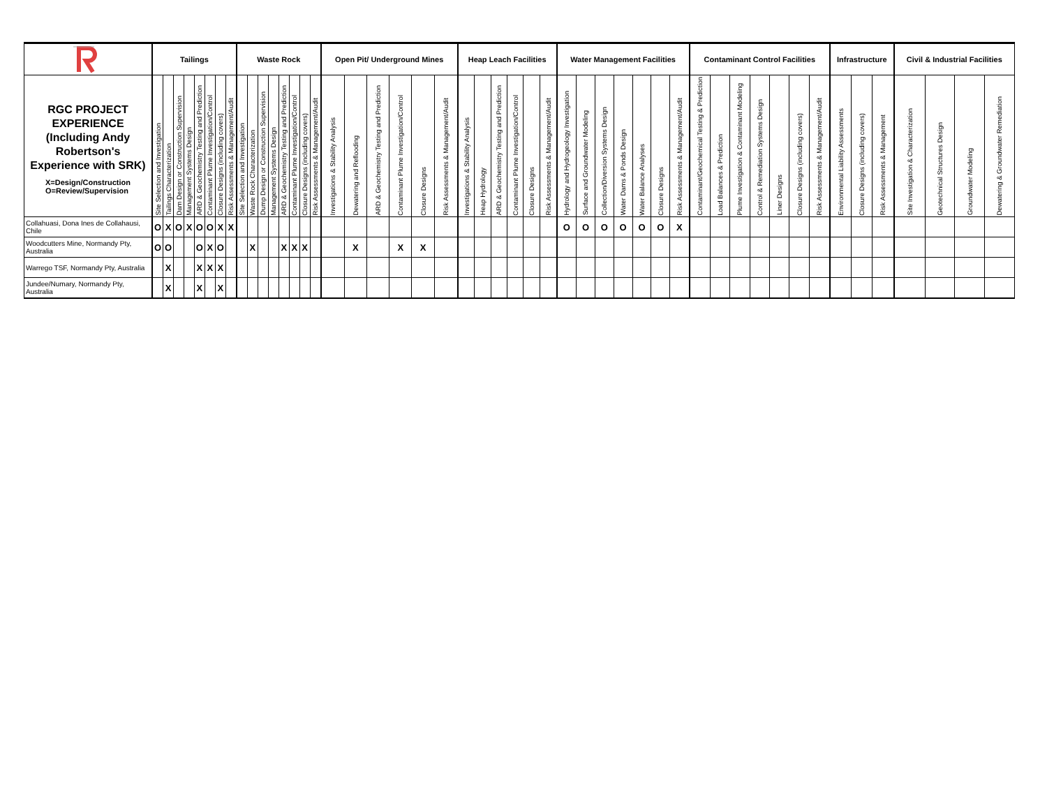| | Tailings | | | | | | | | Waste Rock | | | | | | | | Open Pit/ Underground Mines | | | | | | Heap Leach Facilities | | | | | | Water Management Facilities | | | | | | | Contaminant Control Facilities | | | | | | | Infrastructure | | | Civil & Industrial Facilities | | | |
| --- | --- | --- | --- | --- | --- | --- | --- | --- | --- | --- | --- | --- | --- | --- | --- | --- | --- | --- | --- | --- | --- | --- | --- | --- | --- | --- | --- | --- | --- | --- | --- | --- | --- | --- | --- | --- | --- | --- | --- | --- | --- | --- | --- | --- | --- | --- | --- | --- | --- |
| RGC PROJECT EXPERIENCE (Including Andy Robertson's Experience with SRK) X=Design/Construction O=Review/Supervision | Site Selection and Investigation | Tailings Characterization | Dam Design or Construction Supervision | Management Systems Design | ARD & Geochemistry Testing and Prediction | Contaminant Plume Investigation/Control | Closure Designs (including covers) | Risk Assessments & Management/Audit | Site Selection and Investigation | Waste Rock Characterization | Dump Design or Construction Supervision | Management Systems Design | ARD & Geochemistry Testing and Prediction | Contaminant Plume Investigation/Control | Closure Designs (including covers) | Risk Assessments & Management/Audit | Investigations & Stability Analysis | Dewatering and Reflooding | ARD & Geochemistry Testing and Prediction | Contaminant Plume Investigation/Control | Closure Designs | Risk Assessments & Management/Audit | Investigations & Stability Analysis | Heap Hydrology | ARD & Geochemistry Testing and Prediction | Contaminant Plume Investigation/Control | Closure Designs | Risk Assessments & Management/Audit | Hydrology and Hydrogeology Investigation | Surface and Groundwater Modeling | Collection/Diversion Systems Design | Water Dams & Ponds Design | Water Balance Analyses | Closure Designs | Risk Assessments & Management/Audit | Contaminant/Geochemical Testing & Prediction | Load Balances & Prediction | Plume Investigation & Contaminant Modeling | Control & Remediation Systems Design | Liner Designs | Closure Designs (including covers) | Risk Assessments & Management/Audit | Environmental Liability Assessments | Closure Designs (including covers) | Risk Assessments & Management | Site Investigation & Characterization | Geotechnical Structures Design | Groundwater Modeling | Dewatering & Groundwater Remediation |
| Collahuasi, Dona Ines de Collahausi, Chile | O | X | O | X | O | O | X | X | | | | | | | | | | | | | | | | | | | | | O | O | O | O | O | O | X | | | | | | | | | | | | | | |
| Woodcutters Mine, Normandy Pty, Australia | O | O | | | O | X | O | | | X | | | X | X | X | | | X | | X | X | | | | | | | | | | | | | | | | | | | | | | | | | | | | |
| Warrego TSF, Normandy Pty, Australia | | X | | | X | X | X | | | | | | | | | | | | | | | | | | | | | | | | | | | | | | | | | | | | | | | | | | |
| Jundee/Numary, Normandy Pty, Australia | | X | | | X | | X | | | | | | | | | | | | | | | | | | | | | | | | | | | | | | | | | | | | | | | | | | |